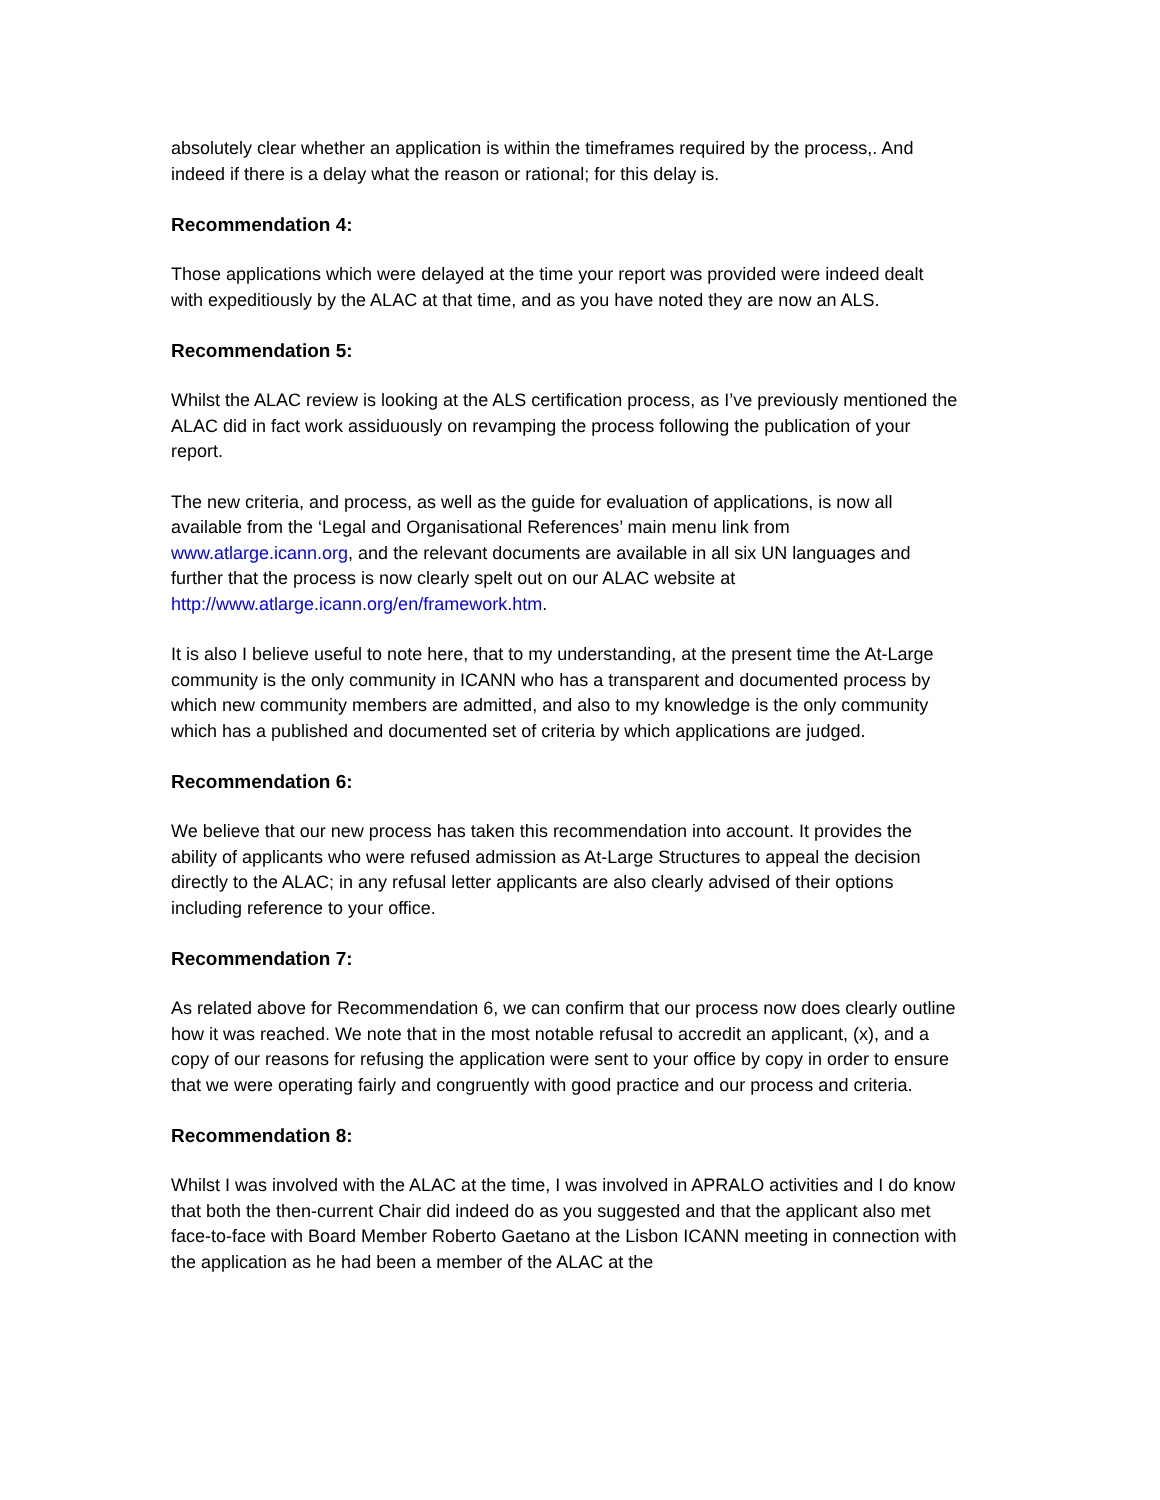absolutely clear whether an application is within the timeframes required by the process,. And indeed if there is a delay what the reason or rational; for this delay is.
Recommendation 4:
Those applications which were delayed at the time your report was provided were indeed dealt with expeditiously by the ALAC at that time, and as you have noted they are now an ALS.
Recommendation 5:
Whilst the ALAC review is looking at the ALS certification process, as I’ve previously mentioned the ALAC did in fact work assiduously on revamping the process following the publication of your report.
The new criteria, and process, as well as the guide for evaluation of applications, is now all available from the ‘Legal and Organisational References’ main menu link from www.atlarge.icann.org, and the relevant documents are available in all six UN languages and further that the process is now clearly spelt out on our ALAC website at http://www.atlarge.icann.org/en/framework.htm.
It is also I believe useful to note here, that to my understanding, at the present time the At-Large community is the only community in ICANN who has a transparent and documented process by which new community members are admitted, and also to my knowledge is the only community which has a published and documented set of criteria by which applications are judged.
Recommendation 6:
We believe that our new process has taken this recommendation into account. It provides the ability of applicants who were refused admission as At-Large Structures to appeal the decision directly to the ALAC; in any refusal letter applicants are also clearly advised of their options including reference to your office.
Recommendation 7:
As related above for Recommendation 6, we can confirm that our process now does clearly outline how it was reached. We note that in the most notable refusal to accredit an applicant, (x), and a copy of our reasons for refusing the application were sent to your office by copy in order to ensure that we were operating fairly and congruently with good practice and our process and criteria.
Recommendation 8:
Whilst I was involved with the ALAC at the time, I was involved in APRALO activities and I do know that both the then-current Chair did indeed do as you suggested and that the applicant also met face-to-face with Board Member Roberto Gaetano at the Lisbon ICANN meeting in connection with the application as he had been a member of the ALAC at the